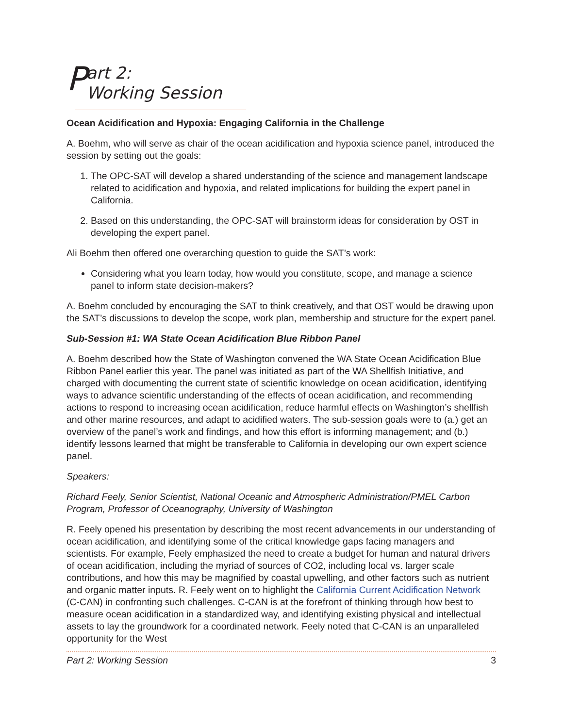Part 2:
Working Session
Ocean Acidification and Hypoxia: Engaging California in the Challenge
A. Boehm, who will serve as chair of the ocean acidification and hypoxia science panel, introduced the session by setting out the goals:
1. The OPC-SAT will develop a shared understanding of the science and management landscape related to acidification and hypoxia, and related implications for building the expert panel in California.
2. Based on this understanding, the OPC-SAT will brainstorm ideas for consideration by OST in developing the expert panel.
Ali Boehm then offered one overarching question to guide the SAT’s work:
Considering what you learn today, how would you constitute, scope, and manage a science panel to inform state decision-makers?
A. Boehm concluded by encouraging the SAT to think creatively, and that OST would be drawing upon the SAT’s discussions to develop the scope, work plan, membership and structure for the expert panel.
Sub-Session #1: WA State Ocean Acidification Blue Ribbon Panel
A. Boehm described how the State of Washington convened the WA State Ocean Acidification Blue Ribbon Panel earlier this year. The panel was initiated as part of the WA Shellfish Initiative, and charged with documenting the current state of scientific knowledge on ocean acidification, identifying ways to advance scientific understanding of the effects of ocean acidification, and recommending actions to respond to increasing ocean acidification, reduce harmful effects on Washington’s shellfish and other marine resources, and adapt to acidified waters. The sub-session goals were to (a.) get an overview of the panel’s work and findings, and how this effort is informing management; and (b.) identify lessons learned that might be transferable to California in developing our own expert science panel.
Speakers:
Richard Feely, Senior Scientist, National Oceanic and Atmospheric Administration/PMEL Carbon Program, Professor of Oceanography, University of Washington
R. Feely opened his presentation by describing the most recent advancements in our understanding of ocean acidification, and identifying some of the critical knowledge gaps facing managers and scientists. For example, Feely emphasized the need to create a budget for human and natural drivers of ocean acidification, including the myriad of sources of CO2, including local vs. larger scale contributions, and how this may be magnified by coastal upwelling, and other factors such as nutrient and organic matter inputs. R. Feely went on to highlight the California Current Acidification Network (C-CAN) in confronting such challenges. C-CAN is at the forefront of thinking through how best to measure ocean acidification in a standardized way, and identifying existing physical and intellectual assets to lay the groundwork for a coordinated network. Feely noted that C-CAN is an unparalleled opportunity for the West
Part 2: Working Session 3